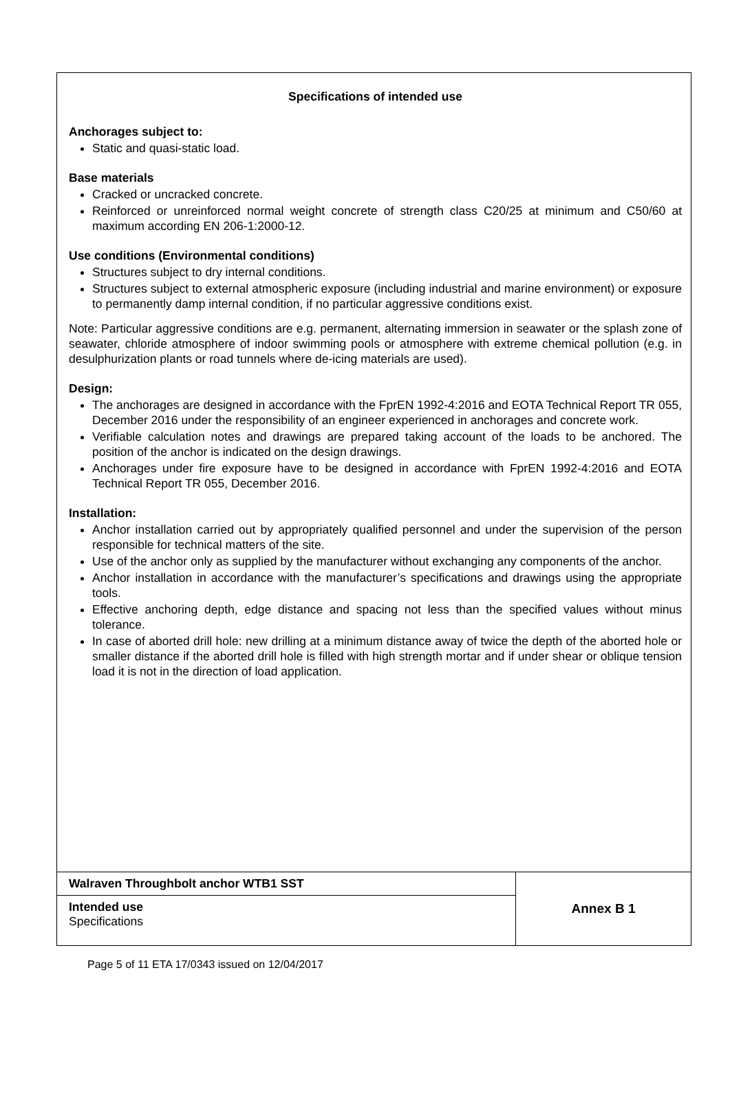Specifications of intended use
Anchorages subject to:
Static and quasi-static load.
Base materials
Cracked or uncracked concrete.
Reinforced or unreinforced normal weight concrete of strength class C20/25 at minimum and C50/60 at maximum according EN 206-1:2000-12.
Use conditions (Environmental conditions)
Structures subject to dry internal conditions.
Structures subject to external atmospheric exposure (including industrial and marine environment) or exposure to permanently damp internal condition, if no particular aggressive conditions exist.
Note: Particular aggressive conditions are e.g. permanent, alternating immersion in seawater or the splash zone of seawater, chloride atmosphere of indoor swimming pools or atmosphere with extreme chemical pollution (e.g. in desulphurization plants or road tunnels where de-icing materials are used).
Design:
The anchorages are designed in accordance with the FprEN 1992-4:2016 and EOTA Technical Report TR 055, December 2016 under the responsibility of an engineer experienced in anchorages and concrete work.
Verifiable calculation notes and drawings are prepared taking account of the loads to be anchored. The position of the anchor is indicated on the design drawings.
Anchorages under fire exposure have to be designed in accordance with FprEN 1992-4:2016 and EOTA Technical Report TR 055, December 2016.
Installation:
Anchor installation carried out by appropriately qualified personnel and under the supervision of the person responsible for technical matters of the site.
Use of the anchor only as supplied by the manufacturer without exchanging any components of the anchor.
Anchor installation in accordance with the manufacturer’s specifications and drawings using the appropriate tools.
Effective anchoring depth, edge distance and spacing not less than the specified values without minus tolerance.
In case of aborted drill hole: new drilling at a minimum distance away of twice the depth of the aborted hole or smaller distance if the aborted drill hole is filled with high strength mortar and if under shear or oblique tension load it is not in the direction of load application.
| Walraven Throughbolt anchor WTB1 SST | Annex B 1 |
| Intended use Specifications | |
Page 5 of 11 ETA 17/0343 issued on 12/04/2017